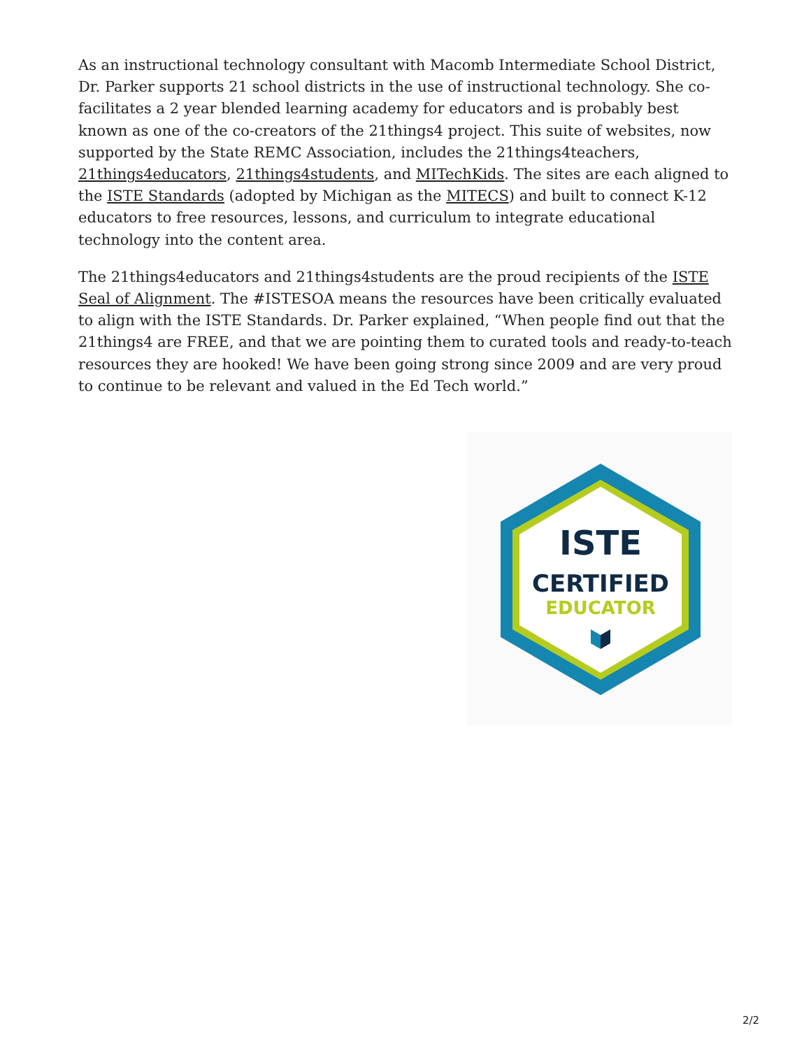As an instructional technology consultant with Macomb Intermediate School District, Dr. Parker supports 21 school districts in the use of instructional technology. She co-facilitates a 2 year blended learning academy for educators and is probably best known as one of the co-creators of the 21things4 project. This suite of websites, now supported by the State REMC Association, includes the 21things4teachers, 21things4educators, 21things4students, and MITechKids. The sites are each aligned to the ISTE Standards (adopted by Michigan as the MITECS) and built to connect K-12 educators to free resources, lessons, and curriculum to integrate educational technology into the content area.
The 21things4educators and 21things4students are the proud recipients of the ISTE Seal of Alignment. The #ISTESOA means the resources have been critically evaluated to align with the ISTE Standards. Dr. Parker explained, “When people find out that the 21things4 are FREE, and that we are pointing them to curated tools and ready-to-teach resources they are hooked! We have been going strong since 2009 and are very proud to continue to be relevant and valued in the Ed Tech world.”
ISTE
CERTIFIED
EDUCATOR
2/2